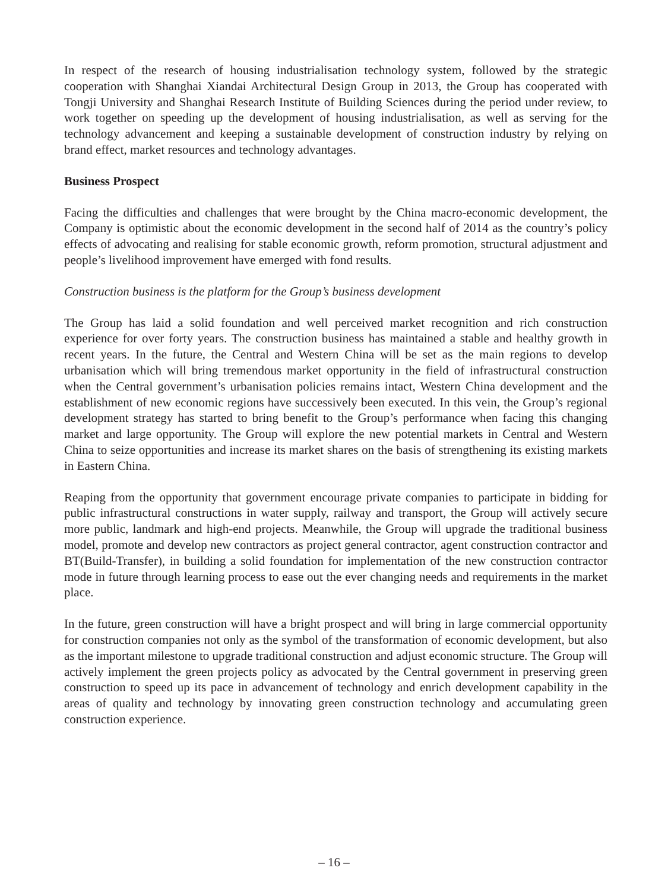In respect of the research of housing industrialisation technology system, followed by the strategic cooperation with Shanghai Xiandai Architectural Design Group in 2013, the Group has cooperated with Tongji University and Shanghai Research Institute of Building Sciences during the period under review, to work together on speeding up the development of housing industrialisation, as well as serving for the technology advancement and keeping a sustainable development of construction industry by relying on brand effect, market resources and technology advantages.
Business Prospect
Facing the difficulties and challenges that were brought by the China macro-economic development, the Company is optimistic about the economic development in the second half of 2014 as the country’s policy effects of advocating and realising for stable economic growth, reform promotion, structural adjustment and people’s livelihood improvement have emerged with fond results.
Construction business is the platform for the Group’s business development
The Group has laid a solid foundation and well perceived market recognition and rich construction experience for over forty years. The construction business has maintained a stable and healthy growth in recent years. In the future, the Central and Western China will be set as the main regions to develop urbanisation which will bring tremendous market opportunity in the field of infrastructural construction when the Central government’s urbanisation policies remains intact, Western China development and the establishment of new economic regions have successively been executed. In this vein, the Group’s regional development strategy has started to bring benefit to the Group’s performance when facing this changing market and large opportunity. The Group will explore the new potential markets in Central and Western China to seize opportunities and increase its market shares on the basis of strengthening its existing markets in Eastern China.
Reaping from the opportunity that government encourage private companies to participate in bidding for public infrastructural constructions in water supply, railway and transport, the Group will actively secure more public, landmark and high-end projects. Meanwhile, the Group will upgrade the traditional business model, promote and develop new contractors as project general contractor, agent construction contractor and BT(Build-Transfer), in building a solid foundation for implementation of the new construction contractor mode in future through learning process to ease out the ever changing needs and requirements in the market place.
In the future, green construction will have a bright prospect and will bring in large commercial opportunity for construction companies not only as the symbol of the transformation of economic development, but also as the important milestone to upgrade traditional construction and adjust economic structure. The Group will actively implement the green projects policy as advocated by the Central government in preserving green construction to speed up its pace in advancement of technology and enrich development capability in the areas of quality and technology by innovating green construction technology and accumulating green construction experience.
– 16 –